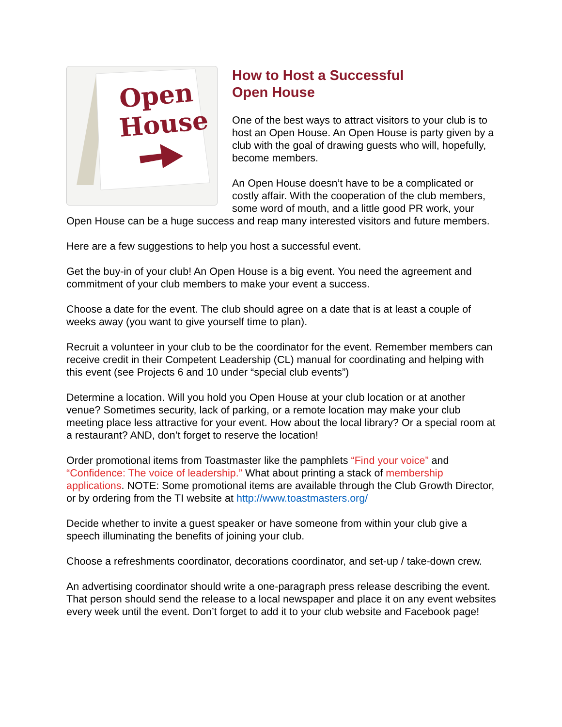Open
House
How to Host a Successful
Open House
One of the best ways to attract visitors to your club is to host an Open House. An Open House is party given by a club with the goal of drawing guests who will, hopefully, become members.
An Open House doesn’t have to be a complicated or costly affair. With the cooperation of the club members, some word of mouth, and a little good PR work, your Open House can be a huge success and reap many interested visitors and future members.
Here are a few suggestions to help you host a successful event.
Get the buy-in of your club! An Open House is a big event. You need the agreement and commitment of your club members to make your event a success.
Choose a date for the event. The club should agree on a date that is at least a couple of weeks away (you want to give yourself time to plan).
Recruit a volunteer in your club to be the coordinator for the event. Remember members can receive credit in their Competent Leadership (CL) manual for coordinating and helping with this event (see Projects 6 and 10 under “special club events”)
Determine a location. Will you hold you Open House at your club location or at another venue? Sometimes security, lack of parking, or a remote location may make your club meeting place less attractive for your event. How about the local library? Or a special room at a restaurant? AND, don’t forget to reserve the location!
Order promotional items from Toastmaster like the pamphlets “Find your voice” and “Confidence: The voice of leadership.” What about printing a stack of membership applications. NOTE: Some promotional items are available through the Club Growth Director, or by ordering from the TI website at http://www.toastmasters.org/
Decide whether to invite a guest speaker or have someone from within your club give a speech illuminating the benefits of joining your club.
Choose a refreshments coordinator, decorations coordinator, and set-up / take-down crew.
An advertising coordinator should write a one-paragraph press release describing the event. That person should send the release to a local newspaper and place it on any event websites every week until the event. Don’t forget to add it to your club website and Facebook page!